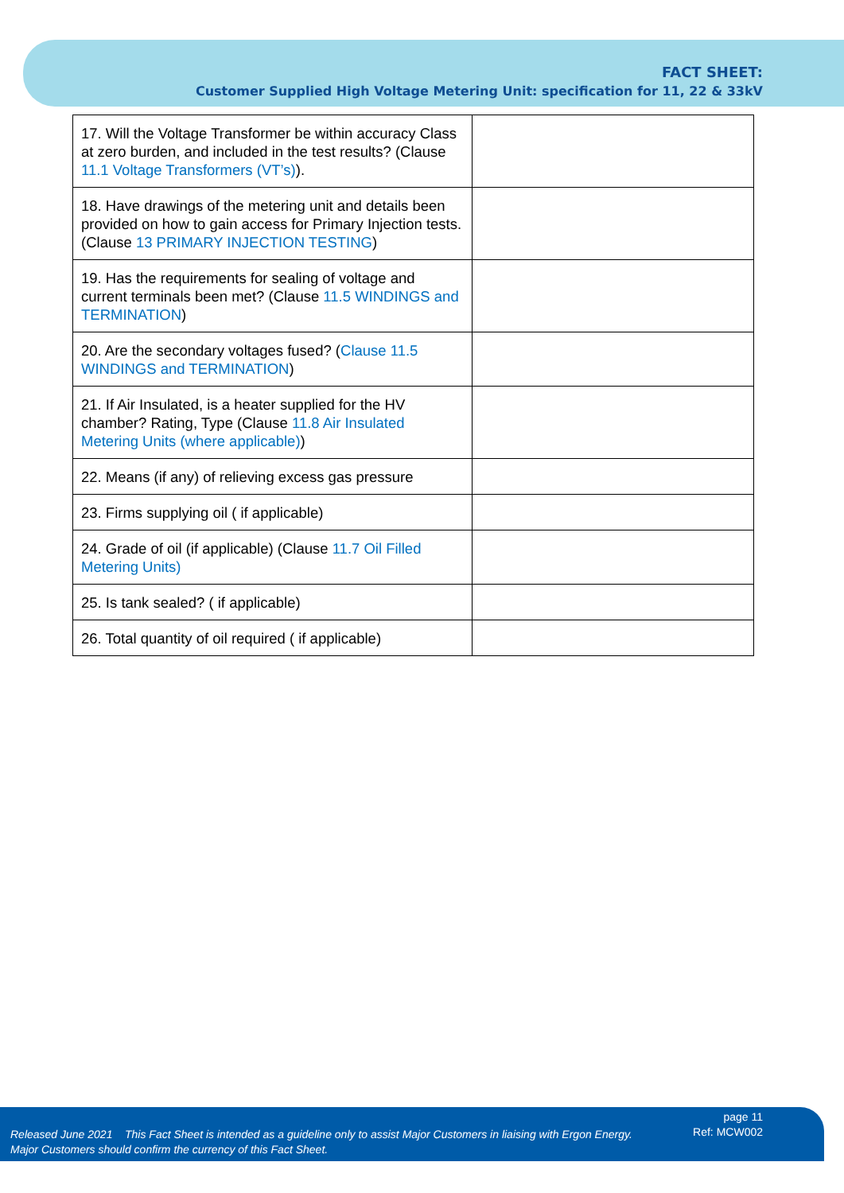FACT SHEET:
Customer Supplied High Voltage Metering Unit: specification for 11, 22 & 33kV
| 17. Will the Voltage Transformer be within accuracy Class at zero burden, and included in the test results? (Clause 11.1 Voltage Transformers (VT’s) ). | |
| 18. Have drawings of the metering unit and details been provided on how to gain access for Primary Injection tests. (Clause 13 PRIMARY INJECTION TESTING ) | |
| 19. Has the requirements for sealing of voltage and current terminals been met? (Clause 11.5 WINDINGS and TERMINATION ) | |
| 20. Are the secondary voltages fused? ( Clause 11.5 WINDINGS and TERMINATION ) | |
| 21. If Air Insulated, is a heater supplied for the HV chamber? Rating, Type (Clause 11.8 Air Insulated Metering Units (where applicable) ) | |
| 22. Means (if any) of relieving excess gas pressure | |
| 23. Firms supplying oil ( if applicable) | |
| 24. Grade of oil (if applicable) (Clause 11.7 Oil Filled Metering Units) | |
| 25. Is tank sealed? ( if applicable) | |
| 26. Total quantity of oil required ( if applicable) | |
Released June 2021 This Fact Sheet is intended as a guideline only to assist Major Customers in liaising with Ergon Energy.
Major Customers should confirm the currency of this Fact Sheet.
page 11
Ref: MCW002